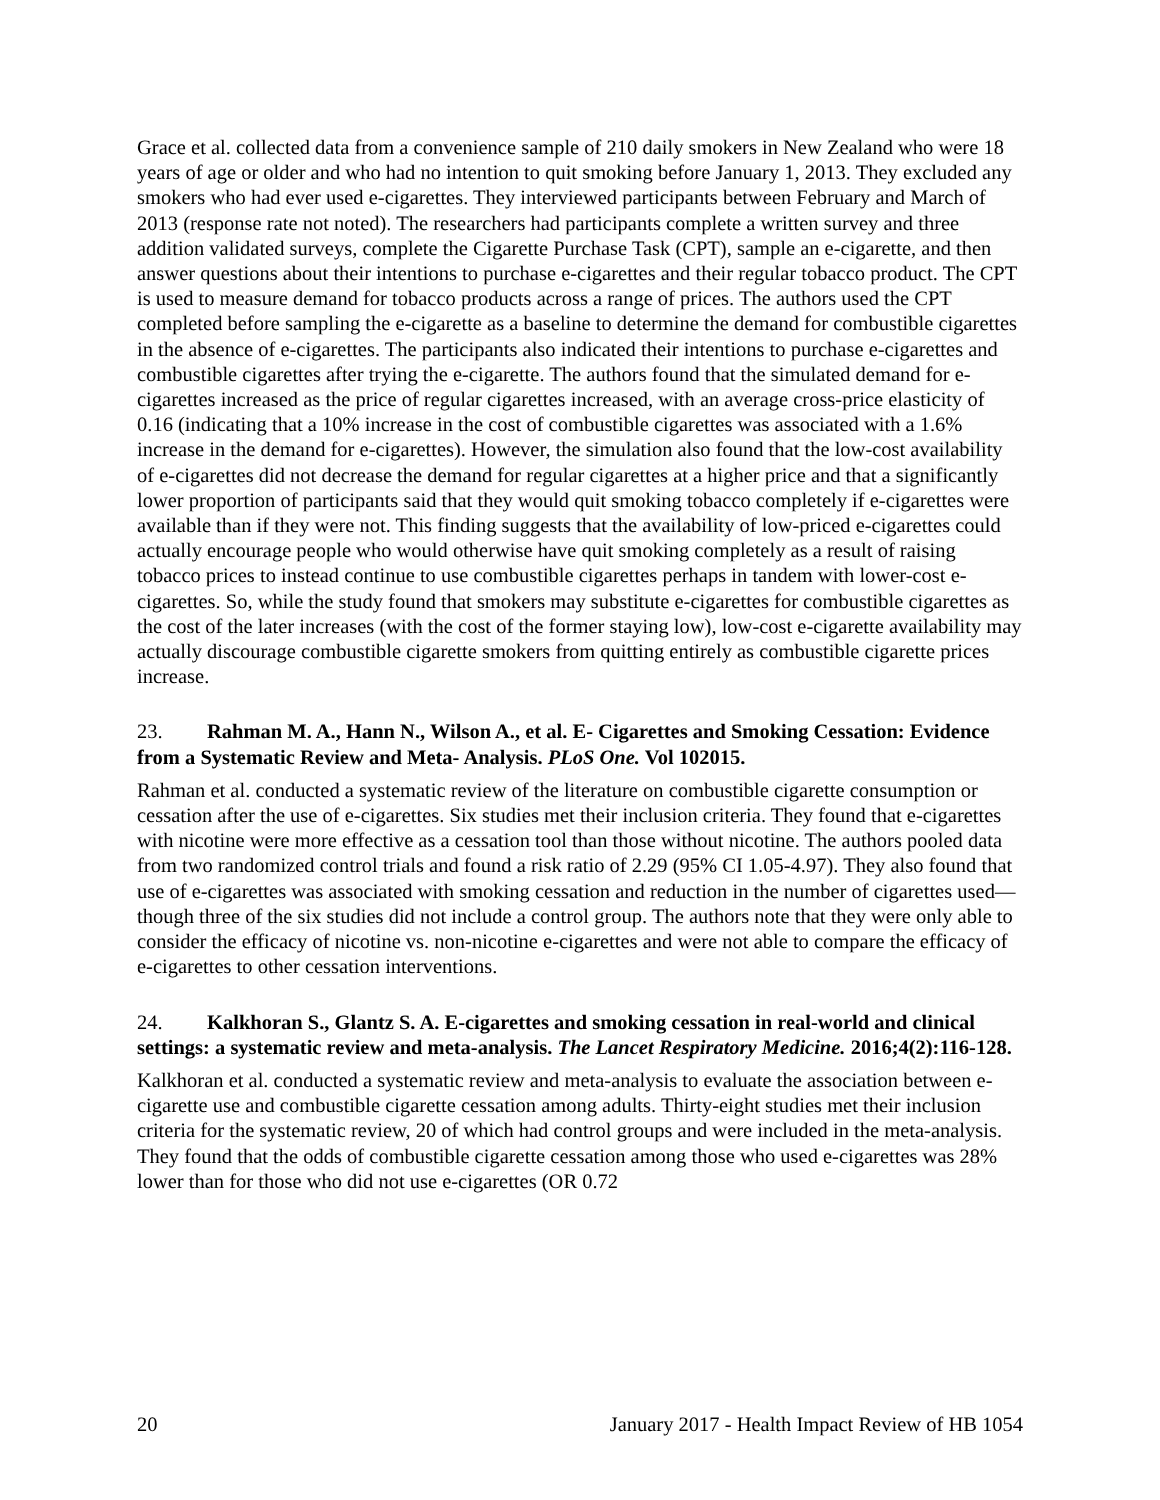Grace et al. collected data from a convenience sample of 210 daily smokers in New Zealand who were 18 years of age or older and who had no intention to quit smoking before January 1, 2013. They excluded any smokers who had ever used e-cigarettes. They interviewed participants between February and March of 2013 (response rate not noted). The researchers had participants complete a written survey and three addition validated surveys, complete the Cigarette Purchase Task (CPT), sample an e-cigarette, and then answer questions about their intentions to purchase e-cigarettes and their regular tobacco product. The CPT is used to measure demand for tobacco products across a range of prices. The authors used the CPT completed before sampling the e-cigarette as a baseline to determine the demand for combustible cigarettes in the absence of e-cigarettes. The participants also indicated their intentions to purchase e-cigarettes and combustible cigarettes after trying the e-cigarette. The authors found that the simulated demand for e-cigarettes increased as the price of regular cigarettes increased, with an average cross-price elasticity of 0.16 (indicating that a 10% increase in the cost of combustible cigarettes was associated with a 1.6% increase in the demand for e-cigarettes). However, the simulation also found that the low-cost availability of e-cigarettes did not decrease the demand for regular cigarettes at a higher price and that a significantly lower proportion of participants said that they would quit smoking tobacco completely if e-cigarettes were available than if they were not. This finding suggests that the availability of low-priced e-cigarettes could actually encourage people who would otherwise have quit smoking completely as a result of raising tobacco prices to instead continue to use combustible cigarettes perhaps in tandem with lower-cost e-cigarettes. So, while the study found that smokers may substitute e-cigarettes for combustible cigarettes as the cost of the later increases (with the cost of the former staying low), low-cost e-cigarette availability may actually discourage combustible cigarette smokers from quitting entirely as combustible cigarette prices increase.
23. Rahman M. A., Hann N., Wilson A., et al. E- Cigarettes and Smoking Cessation: Evidence from a Systematic Review and Meta- Analysis. PLoS One. Vol 102015.
Rahman et al. conducted a systematic review of the literature on combustible cigarette consumption or cessation after the use of e-cigarettes. Six studies met their inclusion criteria. They found that e-cigarettes with nicotine were more effective as a cessation tool than those without nicotine. The authors pooled data from two randomized control trials and found a risk ratio of 2.29 (95% CI 1.05-4.97). They also found that use of e-cigarettes was associated with smoking cessation and reduction in the number of cigarettes used—though three of the six studies did not include a control group. The authors note that they were only able to consider the efficacy of nicotine vs. non-nicotine e-cigarettes and were not able to compare the efficacy of e-cigarettes to other cessation interventions.
24. Kalkhoran S., Glantz S. A. E-cigarettes and smoking cessation in real-world and clinical settings: a systematic review and meta-analysis. The Lancet Respiratory Medicine. 2016;4(2):116-128.
Kalkhoran et al. conducted a systematic review and meta-analysis to evaluate the association between e-cigarette use and combustible cigarette cessation among adults. Thirty-eight studies met their inclusion criteria for the systematic review, 20 of which had control groups and were included in the meta-analysis. They found that the odds of combustible cigarette cessation among those who used e-cigarettes was 28% lower than for those who did not use e-cigarettes (OR 0.72
20 January 2017 - Health Impact Review of HB 1054